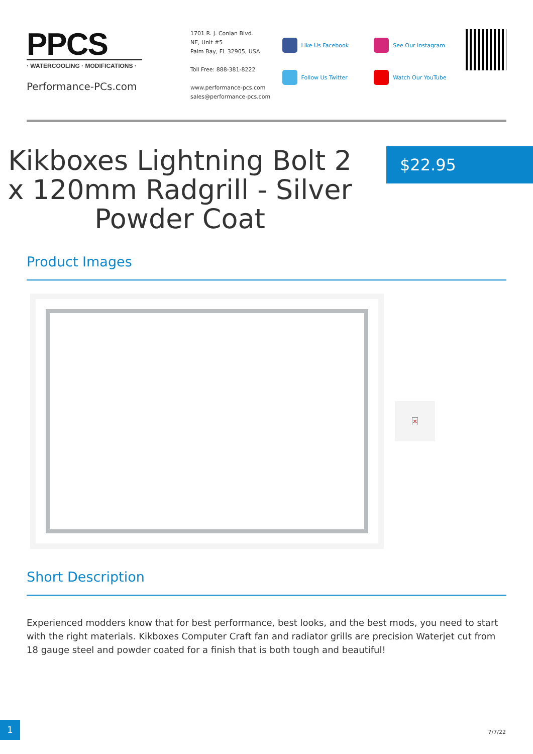PPCS
· WATERCOOLING · MODIFICATIONS ·
Performance-PCs.com
1701 R. J. Conlan Blvd.
NE, Unit #5
Palm Bay, FL 32905, USA
Toll Free: 888-381-8222
www.performance-pcs.com
sales@performance-pcs.com
Like Us Facebook
Follow Us Twitter
See Our Instagram
Watch Our YouTube
Kikboxes Lightning Bolt 2 x 120mm Radgrill - Silver Powder Coat
$22.95
Product Images
×
Short Description
Experienced modders know that for best performance, best looks, and the best mods, you need to start with the right materials. Kikboxes Computer Craft fan and radiator grills are precision Waterjet cut from 18 gauge steel and powder coated for a finish that is both tough and beautiful!
1
7/7/22